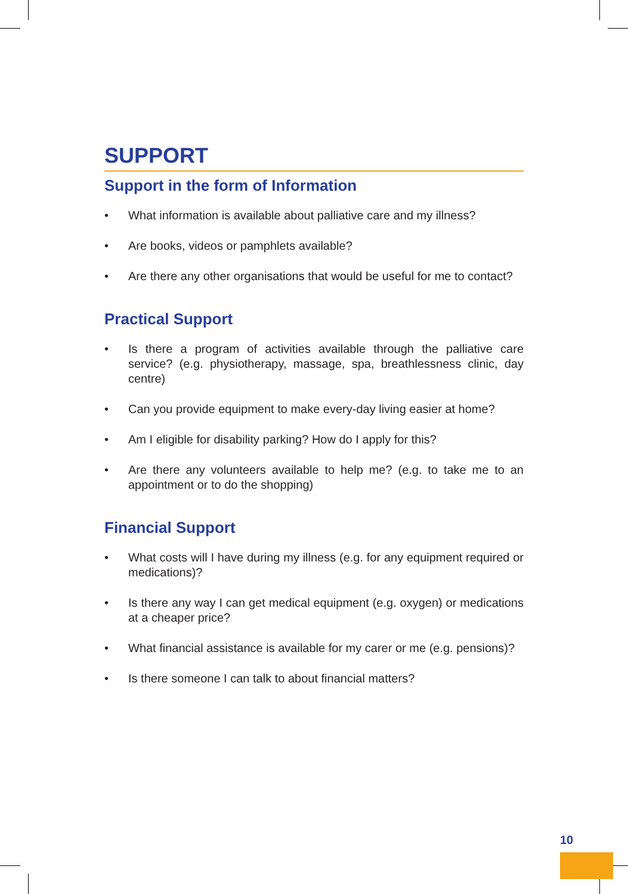SUPPORT
Support in the form of Information
• What information is available about palliative care and my illness?
• Are books, videos or pamphlets available?
• Are there any other organisations that would be useful for me to contact?
Practical Support
• Is there a program of activities available through the palliative care service? (e.g. physiotherapy, massage, spa, breathlessness clinic, day centre)
• Can you provide equipment to make every-day living easier at home?
• Am I eligible for disability parking? How do I apply for this?
• Are there any volunteers available to help me? (e.g. to take me to an appointment or to do the shopping)
Financial Support
• What costs will I have during my illness (e.g. for any equipment required or medications)?
• Is there any way I can get medical equipment (e.g. oxygen) or medications at a cheaper price?
• What financial assistance is available for my carer or me (e.g. pensions)?
• Is there someone I can talk to about financial matters?
10